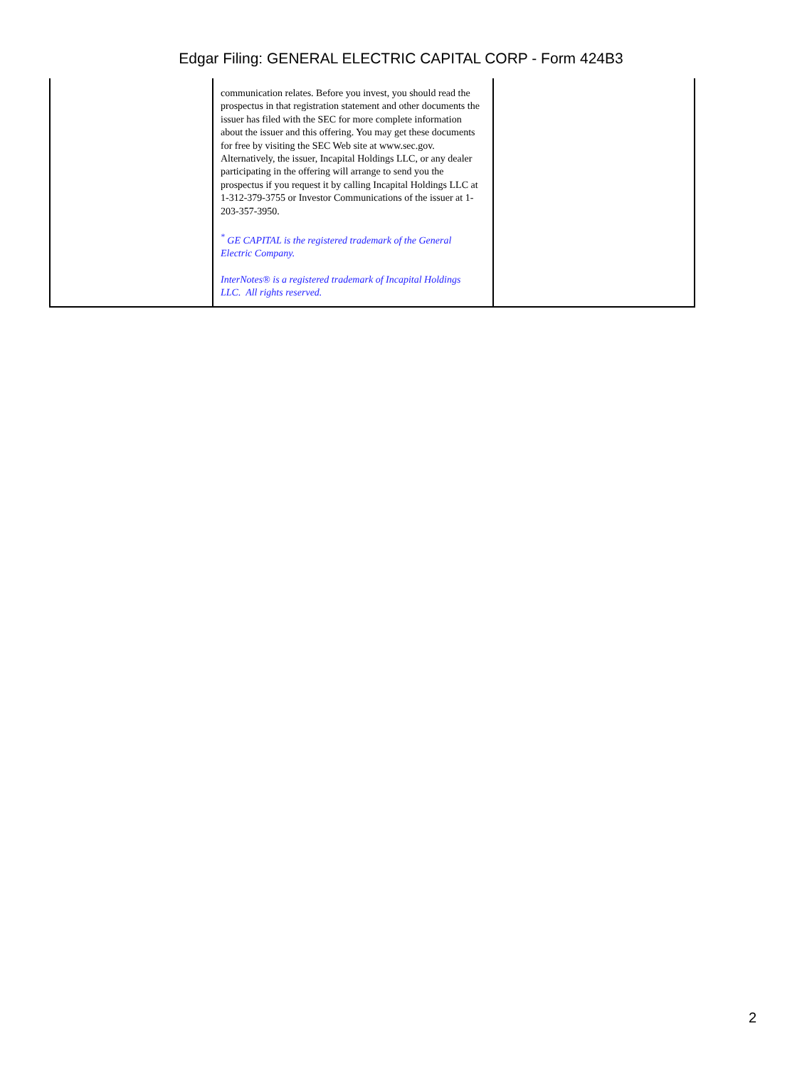Edgar Filing: GENERAL ELECTRIC CAPITAL CORP - Form 424B3
| | communication relates. Before you invest, you should read the prospectus in that registration statement and other documents the issuer has filed with the SEC for more complete information about the issuer and this offering. You may get these documents for free by visiting the SEC Web site at www.sec.gov. Alternatively, the issuer, Incapital Holdings LLC, or any dealer participating in the offering will arrange to send you the prospectus if you request it by calling Incapital Holdings LLC at 1-312-379-3755 or Investor Communications of the issuer at 1-203-357-3950. <sup>*</sup> GE CAPITAL is the registered trademark of the General Electric Company. InterNotes® is a registered trademark of Incapital Holdings LLC. All rights reserved. | |
2